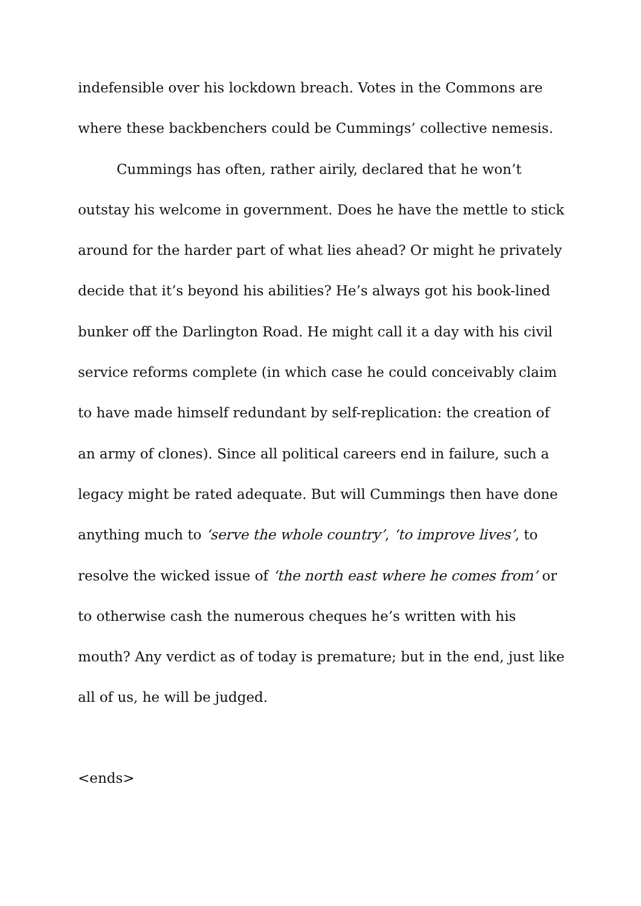indefensible over his lockdown breach. Votes in the Commons are where these backbenchers could be Cummings’ collective nemesis.
Cummings has often, rather airily, declared that he won’t outstay his welcome in government. Does he have the mettle to stick around for the harder part of what lies ahead? Or might he privately decide that it’s beyond his abilities? He’s always got his book-lined bunker off the Darlington Road. He might call it a day with his civil service reforms complete (in which case he could conceivably claim to have made himself redundant by self-replication: the creation of an army of clones). Since all political careers end in failure, such a legacy might be rated adequate. But will Cummings then have done anything much to ‘serve the whole country’, ‘to improve lives’, to resolve the wicked issue of ‘the north east where he comes from’ or to otherwise cash the numerous cheques he’s written with his mouth? Any verdict as of today is premature; but in the end, just like all of us, he will be judged.
<ends>